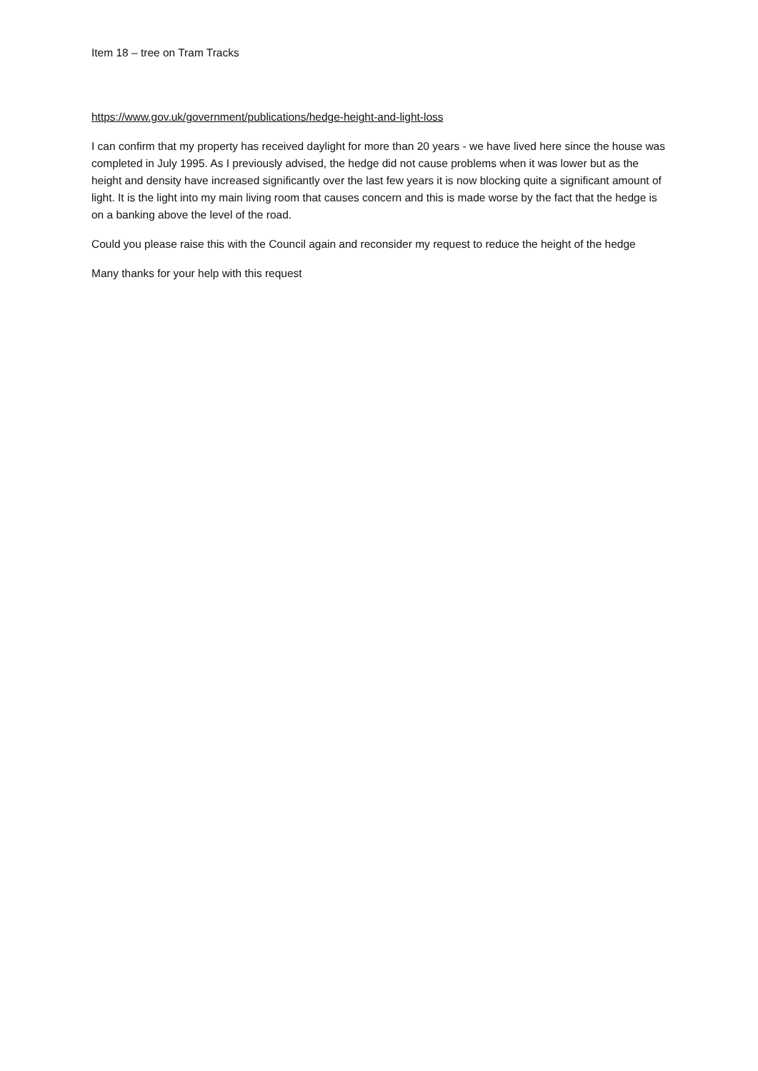Item 18 – tree on Tram Tracks
https://www.gov.uk/government/publications/hedge-height-and-light-loss
I can confirm that my property has received daylight for more than 20 years - we have lived here since the house was completed in July 1995. As I previously advised, the hedge did not cause problems when it was lower but as the height and density have increased significantly over the last few years it is now blocking quite a significant amount of light. It is the light into my main living room that causes concern and this is made worse by the fact that the hedge is on a banking above the level of the road.
Could you please raise this with the Council again and reconsider my request to reduce the height of the hedge
Many thanks for your help with this request